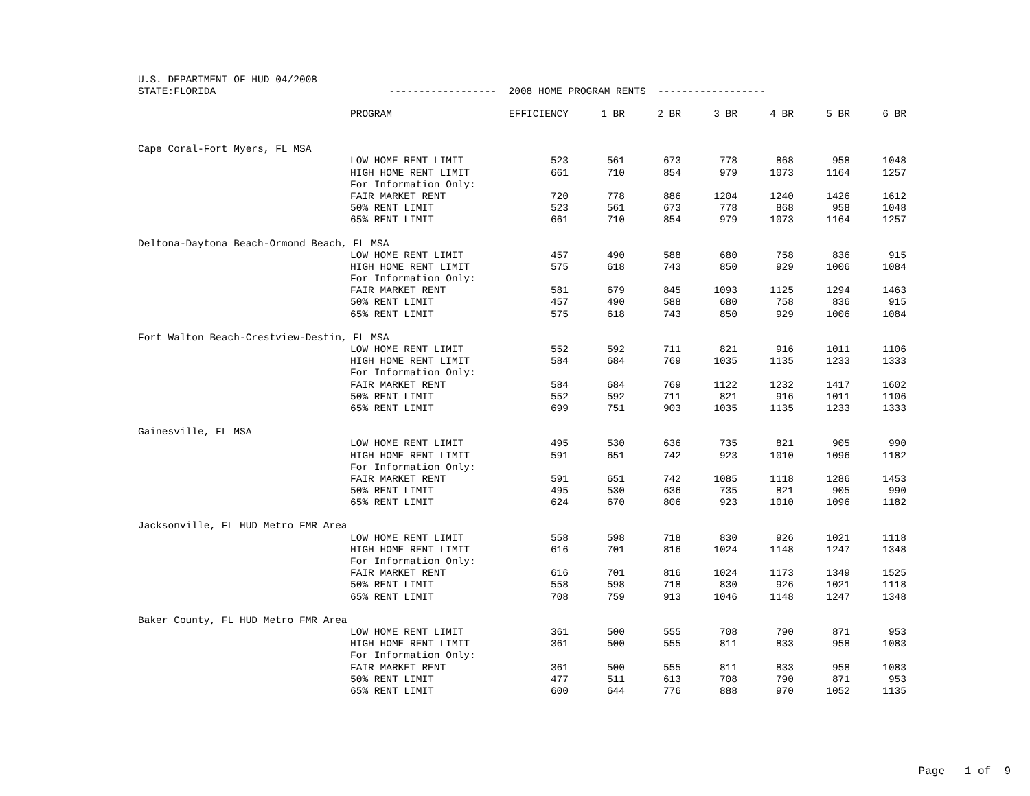U.S. DEPARTMENT OF HUD 04/2008 STATE:FLORIDA ------------------ 2008 HOME PROGRAM RENTS ------------------
| | PROGRAM | EFFICIENCY | 1 BR | 2 BR | 3 BR | 4 BR | 5 BR | 6 BR |
| --- | --- | --- | --- | --- | --- | --- | --- | --- |
| Cape Coral-Fort Myers, FL MSA | | | | | | | | |
| | LOW HOME RENT LIMIT | 523 | 561 | 673 | 778 | 868 | 958 | 1048 |
| | HIGH HOME RENT LIMIT | 661 | 710 | 854 | 979 | 1073 | 1164 | 1257 |
| | For Information Only: | | | | | | | |
| | FAIR MARKET RENT | 720 | 778 | 886 | 1204 | 1240 | 1426 | 1612 |
| | 50% RENT LIMIT | 523 | 561 | 673 | 778 | 868 | 958 | 1048 |
| | 65% RENT LIMIT | 661 | 710 | 854 | 979 | 1073 | 1164 | 1257 |
| Deltona-Daytona Beach-Ormond Beach, FL MSA | | | | | | | | |
| | LOW HOME RENT LIMIT | 457 | 490 | 588 | 680 | 758 | 836 | 915 |
| | HIGH HOME RENT LIMIT | 575 | 618 | 743 | 850 | 929 | 1006 | 1084 |
| | For Information Only: | | | | | | | |
| | FAIR MARKET RENT | 581 | 679 | 845 | 1093 | 1125 | 1294 | 1463 |
| | 50% RENT LIMIT | 457 | 490 | 588 | 680 | 758 | 836 | 915 |
| | 65% RENT LIMIT | 575 | 618 | 743 | 850 | 929 | 1006 | 1084 |
| Fort Walton Beach-Crestview-Destin, FL MSA | | | | | | | | |
| | LOW HOME RENT LIMIT | 552 | 592 | 711 | 821 | 916 | 1011 | 1106 |
| | HIGH HOME RENT LIMIT | 584 | 684 | 769 | 1035 | 1135 | 1233 | 1333 |
| | For Information Only: | | | | | | | |
| | FAIR MARKET RENT | 584 | 684 | 769 | 1122 | 1232 | 1417 | 1602 |
| | 50% RENT LIMIT | 552 | 592 | 711 | 821 | 916 | 1011 | 1106 |
| | 65% RENT LIMIT | 699 | 751 | 903 | 1035 | 1135 | 1233 | 1333 |
| Gainesville, FL MSA | | | | | | | | |
| | LOW HOME RENT LIMIT | 495 | 530 | 636 | 735 | 821 | 905 | 990 |
| | HIGH HOME RENT LIMIT | 591 | 651 | 742 | 923 | 1010 | 1096 | 1182 |
| | For Information Only: | | | | | | | |
| | FAIR MARKET RENT | 591 | 651 | 742 | 1085 | 1118 | 1286 | 1453 |
| | 50% RENT LIMIT | 495 | 530 | 636 | 735 | 821 | 905 | 990 |
| | 65% RENT LIMIT | 624 | 670 | 806 | 923 | 1010 | 1096 | 1182 |
| Jacksonville, FL HUD Metro FMR Area | | | | | | | | |
| | LOW HOME RENT LIMIT | 558 | 598 | 718 | 830 | 926 | 1021 | 1118 |
| | HIGH HOME RENT LIMIT | 616 | 701 | 816 | 1024 | 1148 | 1247 | 1348 |
| | For Information Only: | | | | | | | |
| | FAIR MARKET RENT | 616 | 701 | 816 | 1024 | 1173 | 1349 | 1525 |
| | 50% RENT LIMIT | 558 | 598 | 718 | 830 | 926 | 1021 | 1118 |
| | 65% RENT LIMIT | 708 | 759 | 913 | 1046 | 1148 | 1247 | 1348 |
| Baker County, FL HUD Metro FMR Area | | | | | | | | |
| | LOW HOME RENT LIMIT | 361 | 500 | 555 | 708 | 790 | 871 | 953 |
| | HIGH HOME RENT LIMIT | 361 | 500 | 555 | 811 | 833 | 958 | 1083 |
| | For Information Only: | | | | | | | |
| | FAIR MARKET RENT | 361 | 500 | 555 | 811 | 833 | 958 | 1083 |
| | 50% RENT LIMIT | 477 | 511 | 613 | 708 | 790 | 871 | 953 |
| | 65% RENT LIMIT | 600 | 644 | 776 | 888 | 970 | 1052 | 1135 |
Page 1 of 9